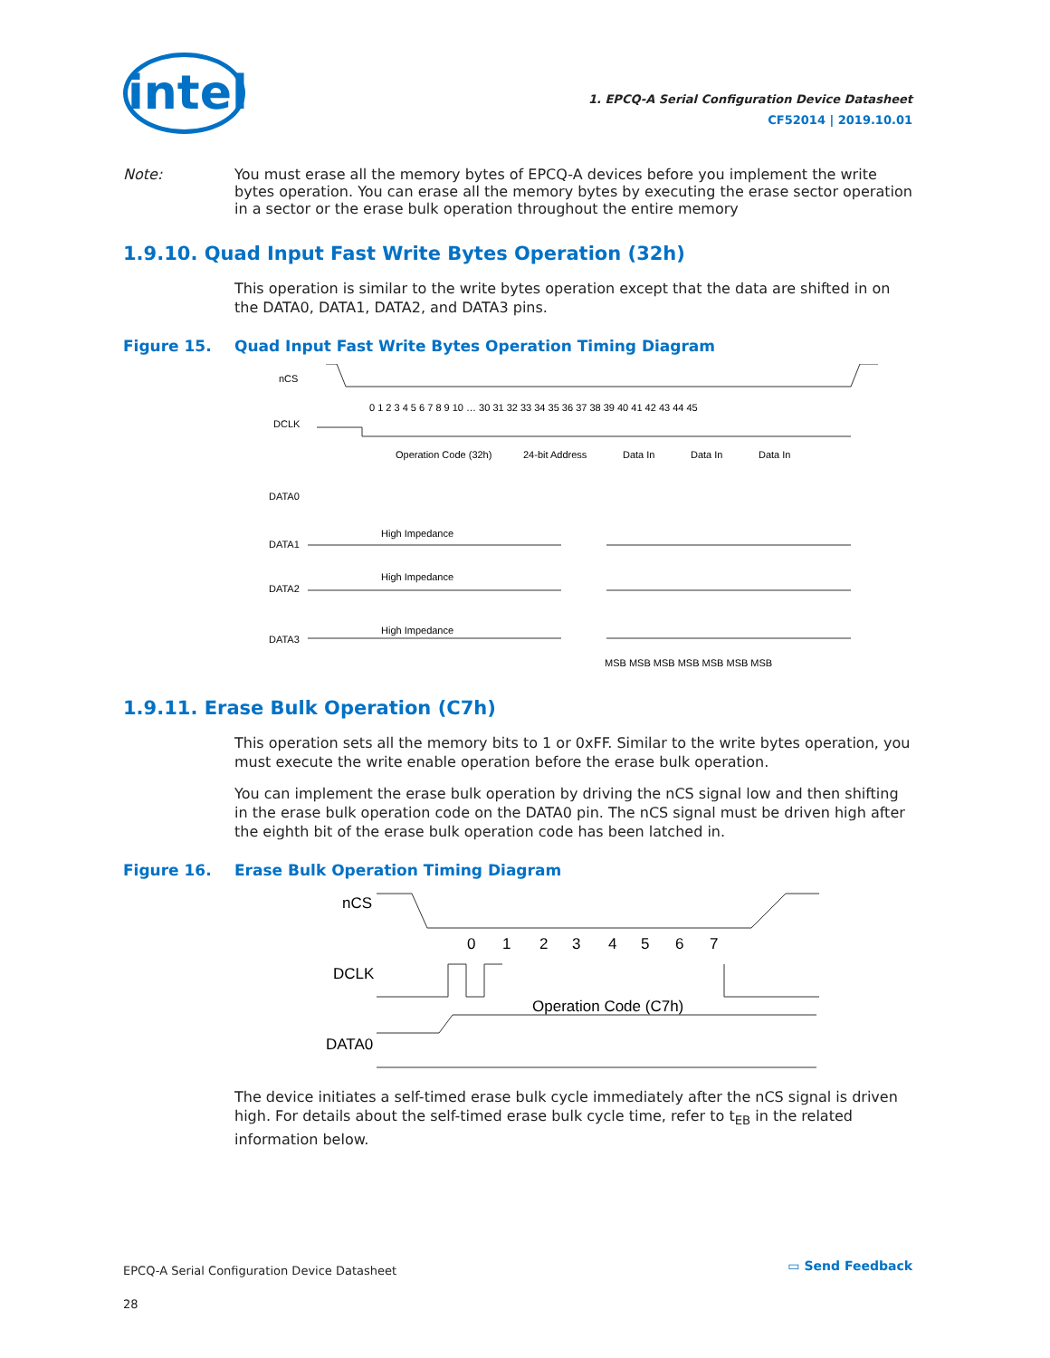intel
1. EPCQ-A Serial Configuration Device Datasheet
CF52014 | 2019.10.01
Note: You must erase all the memory bytes of EPCQ-A devices before you implement the write bytes operation. You can erase all the memory bytes by executing the erase sector operation in a sector or the erase bulk operation throughout the entire memory
1.9.10. Quad Input Fast Write Bytes Operation (32h)
This operation is similar to the write bytes operation except that the data are shifted in on the DATA0, DATA1, DATA2, and DATA3 pins.
Figure 15. Quad Input Fast Write Bytes Operation Timing Diagram
nCS
DCLK
DATA0
DATA1
DATA2
DATA3
0 1 2 3 4 5 6 7 8 9 10 … 30 31 32 33 34 35 36 37 38 39 40 41 42 43 44 45
Operation Code (32h)
24-bit Address
Data In
Data In
Data In
High Impedance
High Impedance
High Impedance
MSB MSB MSB MSB MSB MSB MSB
1.9.11. Erase Bulk Operation (C7h)
This operation sets all the memory bits to 1 or 0xFF. Similar to the write bytes operation, you must execute the write enable operation before the erase bulk operation.
You can implement the erase bulk operation by driving the nCS signal low and then shifting in the erase bulk operation code on the DATA0 pin. The nCS signal must be driven high after the eighth bit of the erase bulk operation code has been latched in.
Figure 16. Erase Bulk Operation Timing Diagram
nCS
DCLK
DATA0
0
1
2
3
4
5
6
7
Operation Code (C7h)
The device initiates a self-timed erase bulk cycle immediately after the nCS signal is driven high. For details about the self-timed erase bulk cycle time, refer to t<sub>EB</sub> in the related information below.
EPCQ-A Serial Configuration Device Datasheet
28
▭ Send Feedback